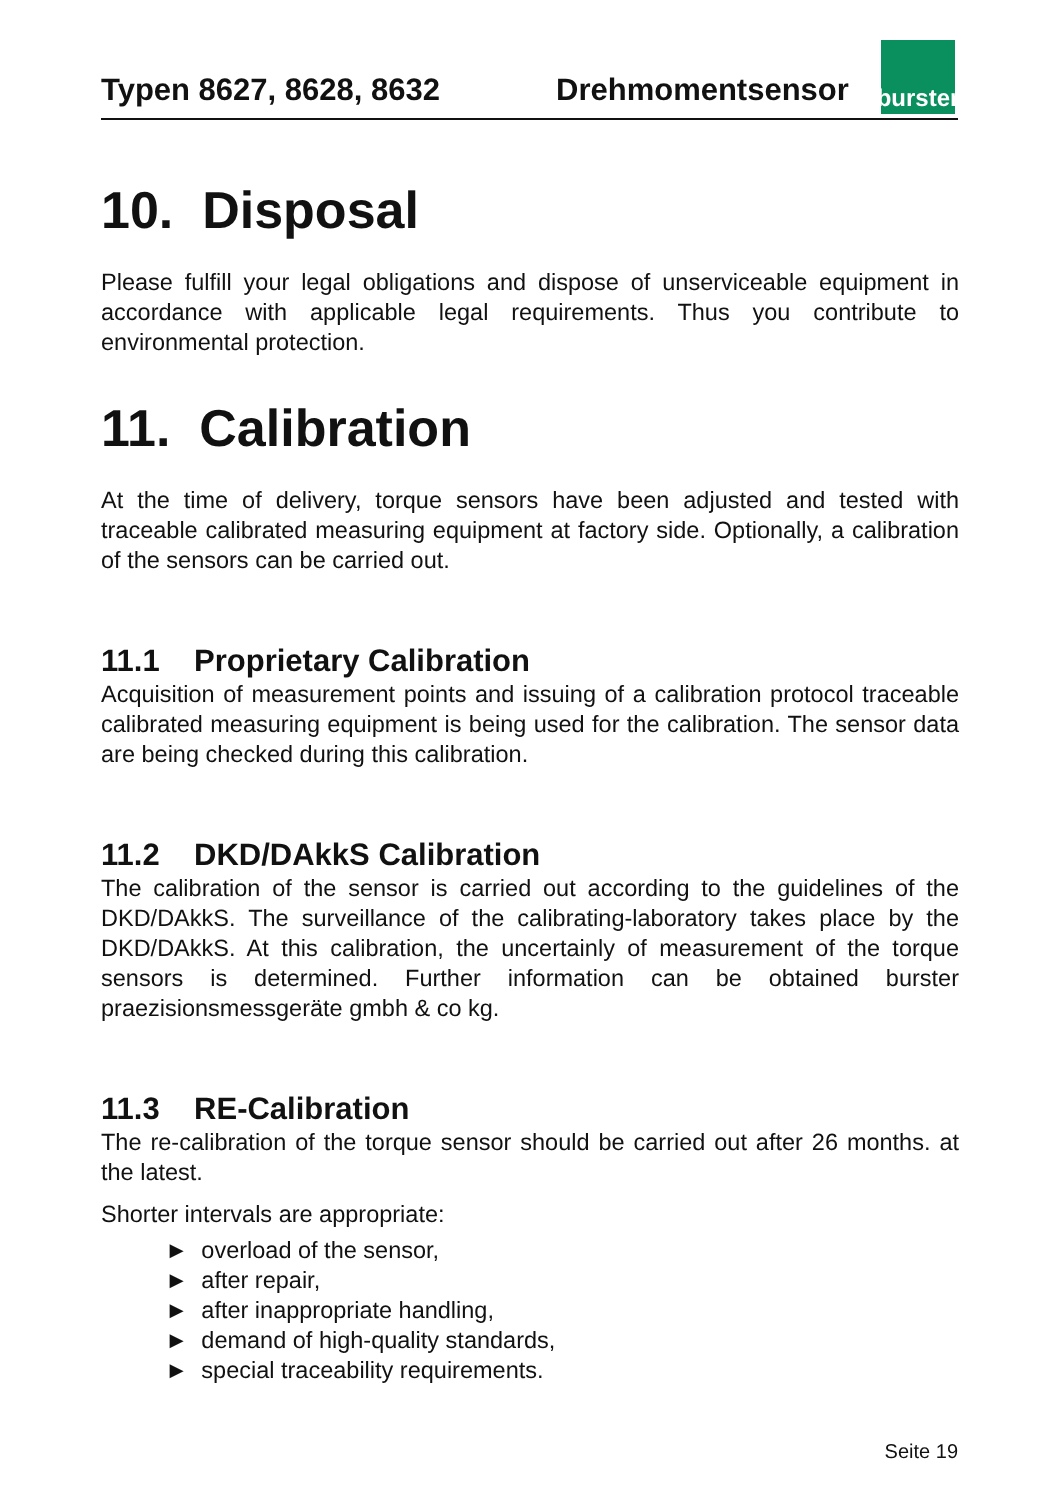Typen 8627, 8628, 8632
Drehmomentsensor
burster
10. Disposal
Please fulfill your legal obligations and dispose of unserviceable equipment in accordance with applicable legal requirements. Thus you contribute to environmental protection.
11. Calibration
At the time of delivery, torque sensors have been adjusted and tested with traceable calibrated measuring equipment at factory side. Optionally, a calibration of the sensors can be carried out.
11.1 Proprietary Calibration
Acquisition of measurement points and issuing of a calibration protocol traceable calibrated measuring equipment is being used for the calibration. The sensor data are being checked during this calibration.
11.2 DKD/DAkkS Calibration
The calibration of the sensor is carried out according to the guidelines of the DKD/DAkkS. The surveillance of the calibrating-laboratory takes place by the DKD/DAkkS. At this calibration, the uncertainly of measurement of the torque sensors is determined. Further information can be obtained burster praezisionsmessgeräte gmbh & co kg.
11.3 RE-Calibration
The re-calibration of the torque sensor should be carried out after 26 months. at the latest.
Shorter intervals are appropriate:
► overload of the sensor,
► after repair,
► after inappropriate handling,
► demand of high-quality standards,
► special traceability requirements.
Seite 19